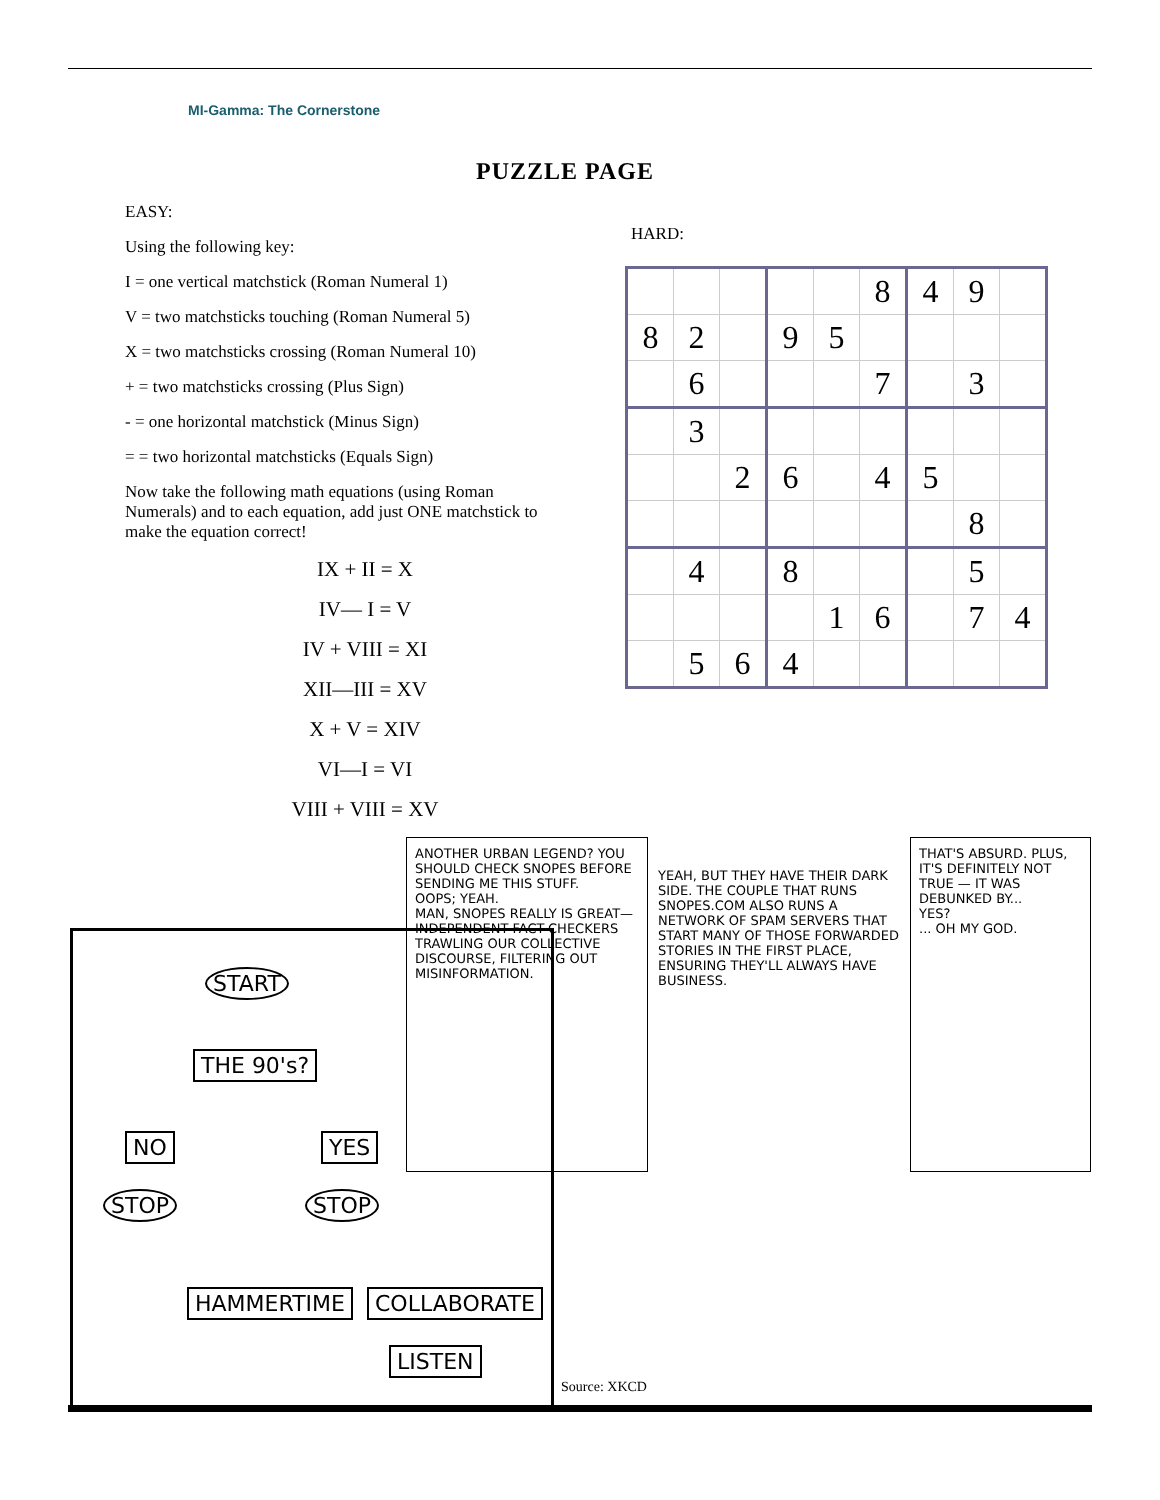MI-Gamma: The Cornerstone
PUZZLE PAGE
EASY:
Using the following key:
I = one vertical matchstick (Roman Numeral 1)
V = two matchsticks touching (Roman Numeral 5)
X = two matchsticks crossing (Roman Numeral 10)
+ = two matchsticks crossing (Plus Sign)
- = one horizontal matchstick (Minus Sign)
= = two horizontal matchsticks (Equals Sign)
Now take the following math equations (using Roman Numerals) and to each equation, add just ONE matchstick to make the equation correct!
IX + II = X
IV— I = V
IV + VIII = XI
XII—III = XV
X + V = XIV
VI—I = VI
VIII + VIII = XV
HARD:
| | | | | | 8 | 4 | 9 | |
| 8 | 2 | | 9 | 5 | | | | |
| | 6 | | | | 7 | | 3 | |
| | 3 | | | | | | | |
| | | 2 | 6 | | 4 | 5 | | |
| | | | | | | | 8 | |
| | 4 | | 8 | | | | 5 | |
| | | | | 1 | 6 | | 7 | 4 |
| | 5 | 6 | 4 | | | | | |
START
THE 90's?
NO YES
STOP STOP
HAMMERTIME COLLABORATE
LISTEN
ANOTHER URBAN LEGEND? YOU SHOULD CHECK SNOPES BEFORE SENDING ME THIS STUFF.
OOPS; YEAH.
MAN, SNOPES REALLY IS GREAT— INDEPENDENT FACT-CHECKERS TRAWLING OUR COLLECTIVE DISCOURSE, FILTERING OUT MISINFORMATION.
YEAH, BUT THEY HAVE THEIR DARK SIDE. THE COUPLE THAT RUNS SNOPES.COM ALSO RUNS A NETWORK OF SPAM SERVERS THAT START MANY OF THOSE FORWARDED STORIES IN THE FIRST PLACE, ENSURING THEY'LL ALWAYS HAVE BUSINESS.
THAT'S ABSURD. PLUS, IT'S DEFINITELY NOT TRUE — IT WAS DEBUNKED BY...
YES?
... OH MY GOD.
Source: XKCD